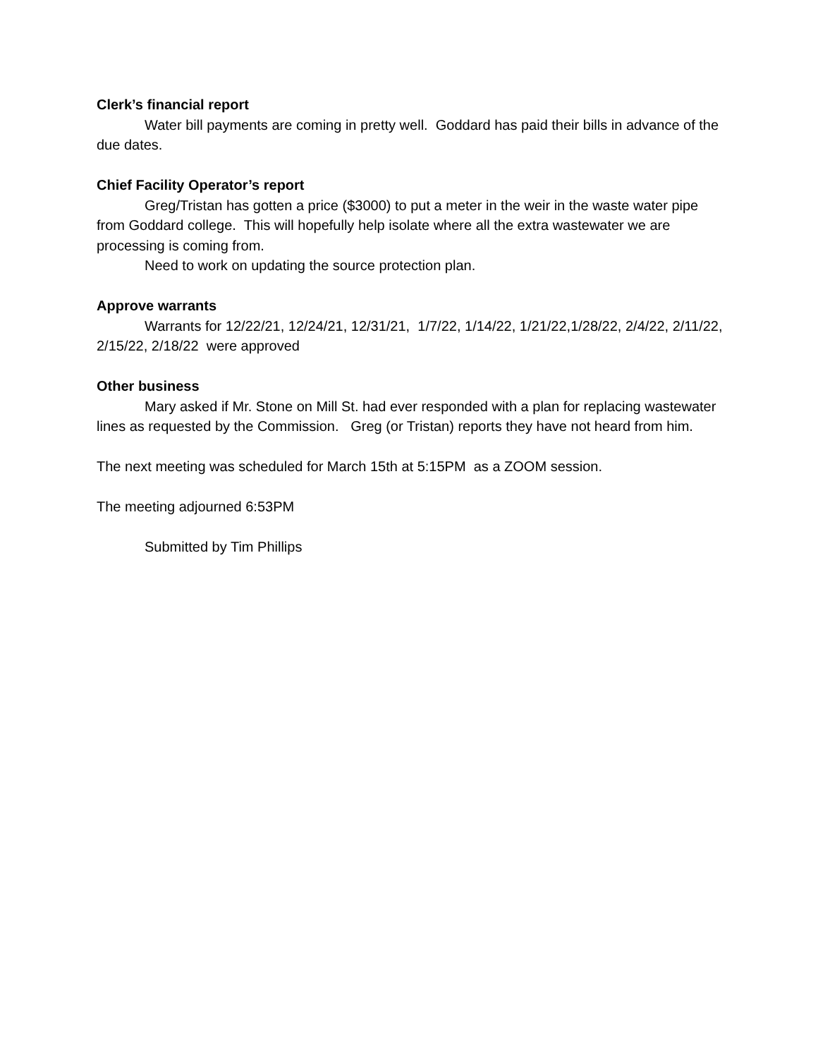Clerk’s financial report
Water bill payments are coming in pretty well. Goddard has paid their bills in advance of the due dates.
Chief Facility Operator’s report
Greg/Tristan has gotten a price ($3000) to put a meter in the weir in the waste water pipe from Goddard college. This will hopefully help isolate where all the extra wastewater we are processing is coming from.
Need to work on updating the source protection plan.
Approve warrants
Warrants for 12/22/21, 12/24/21, 12/31/21, 1/7/22, 1/14/22, 1/21/22,1/28/22, 2/4/22, 2/11/22, 2/15/22, 2/18/22 were approved
Other business
Mary asked if Mr. Stone on Mill St. had ever responded with a plan for replacing wastewater lines as requested by the Commission. Greg (or Tristan) reports they have not heard from him.
The next meeting was scheduled for March 15th at 5:15PM as a ZOOM session.
The meeting adjourned 6:53PM
Submitted by Tim Phillips